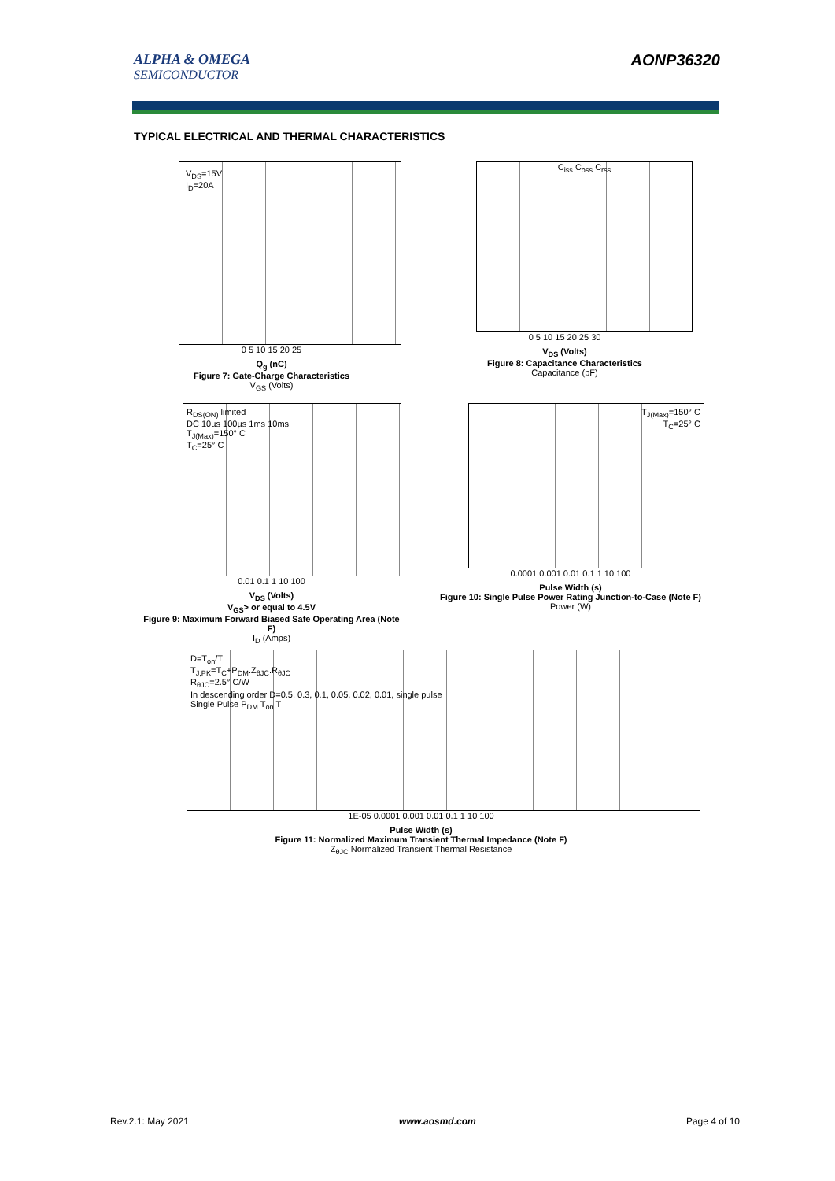ALPHA & OMEGA
SEMICONDUCTOR
AONP36320
TYPICAL ELECTRICAL AND THERMAL CHARACTERISTICS
V<sub>DS</sub>=15V
I<sub>D</sub>=20A
0 5 10 15 20 25
Q<sub>g</sub> (nC)
Figure 7: Gate-Charge Characteristics
V<sub>GS</sub> (Volts)
C<sub>iss</sub> C<sub>oss</sub> C<sub>rss</sub>
0 5 10 15 20 25 30
V<sub>DS</sub> (Volts)
Figure 8: Capacitance Characteristics
Capacitance (pF)
R<sub>DS(ON)</sub> limited
DC 10µs 100µs 1ms 10ms
T<sub>J(Max)</sub>=150° C
T<sub>C</sub>=25° C
0.01 0.1 1 10 100
V<sub>DS</sub> (Volts)
V<sub>GS</sub>> or equal to 4.5V
Figure 9: Maximum Forward Biased Safe Operating Area (Note F)
I<sub>D</sub> (Amps)
T<sub>J(Max)</sub>=150° C
T<sub>C</sub>=25° C
0.0001 0.001 0.01 0.1 1 10 100
Pulse Width (s)
Figure 10: Single Pulse Power Rating Junction-to-Case (Note F)
Power (W)
D=T<sub>on</sub>/T
T<sub>J,PK</sub>=T<sub>C</sub>+P<sub>DM</sub>.Z<sub>θJC</sub>.R<sub>θJC</sub>
R<sub>θJC</sub>=2.5° C/W
In descending order D=0.5, 0.3, 0.1, 0.05, 0.02, 0.01, single pulse
Single Pulse P<sub>DM</sub> T<sub>on</sub> T
1E-05 0.0001 0.001 0.01 0.1 1 10 100
Pulse Width (s)
Figure 11: Normalized Maximum Transient Thermal Impedance (Note F)
Z<sub>θJC</sub> Normalized Transient Thermal Resistance
Rev.2.1: May 2021 www.aosmd.com Page 4 of 10